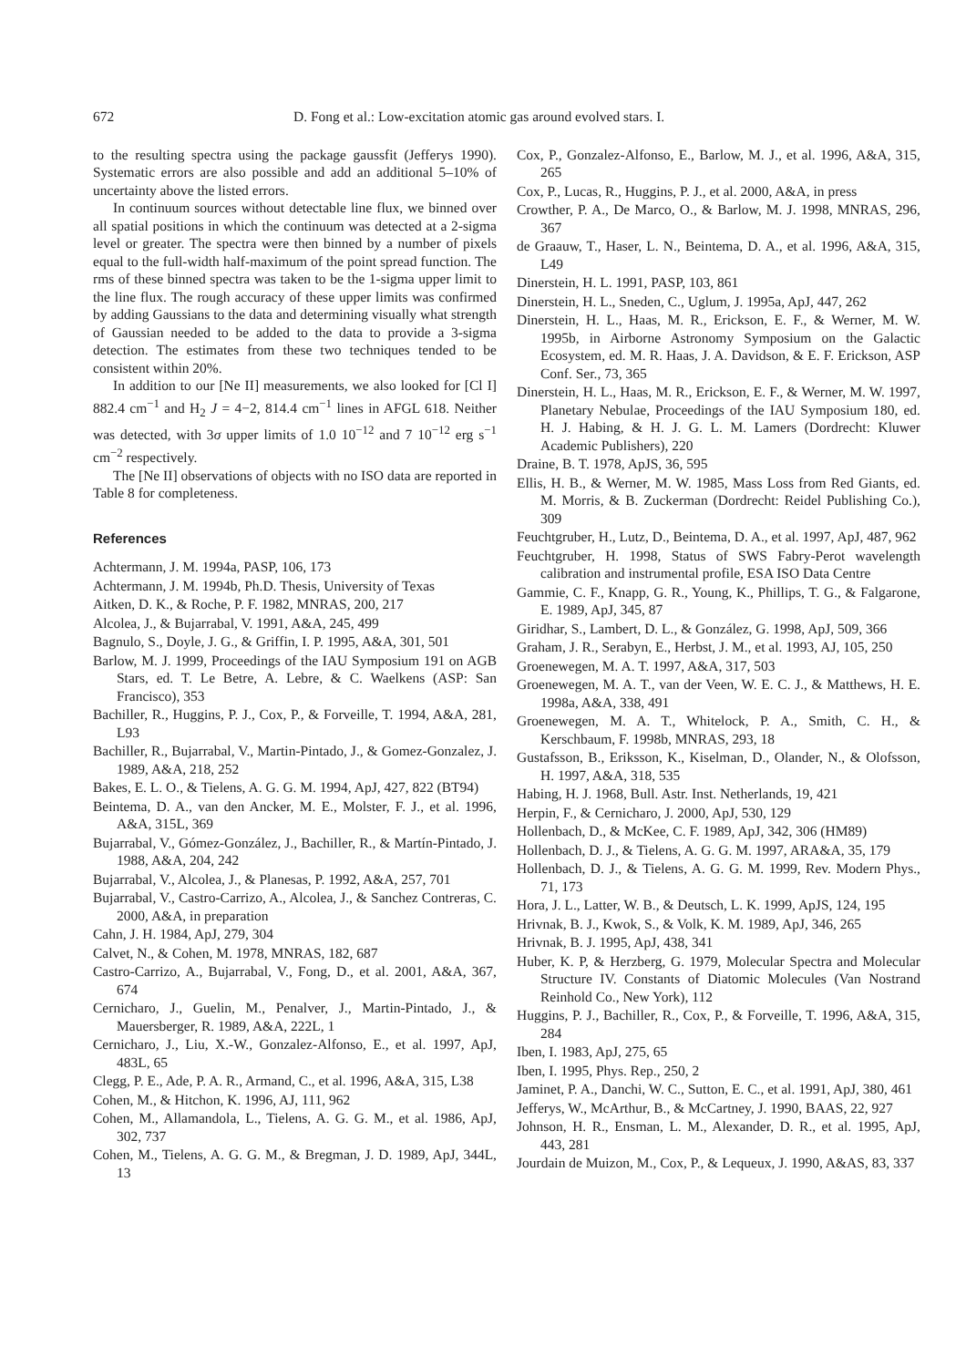672 D. Fong et al.: Low-excitation atomic gas around evolved stars. I.
to the resulting spectra using the package gaussfit (Jefferys 1990). Systematic errors are also possible and add an additional 5–10% of uncertainty above the listed errors.
In continuum sources without detectable line flux, we binned over all spatial positions in which the continuum was detected at a 2-sigma level or greater. The spectra were then binned by a number of pixels equal to the full-width half-maximum of the point spread function. The rms of these binned spectra was taken to be the 1-sigma upper limit to the line flux. The rough accuracy of these upper limits was confirmed by adding Gaussians to the data and determining visually what strength of Gaussian needed to be added to the data to provide a 3-sigma detection. The estimates from these two techniques tended to be consistent within 20%.
In addition to our [Ne II] measurements, we also looked for [Cl I] 882.4 cm<sup>−1</sup> and H<sub>2</sub> J = 4−2, 814.4 cm<sup>−1</sup> lines in AFGL 618. Neither was detected, with 3σ upper limits of 1.0 10<sup>−12</sup> and 7 10<sup>−12</sup> erg s<sup>−1</sup> cm<sup>−2</sup> respectively.
The [Ne II] observations of objects with no ISO data are reported in Table 8 for completeness.
References
Achtermann, J. M. 1994a, PASP, 106, 173
Achtermann, J. M. 1994b, Ph.D. Thesis, University of Texas
Aitken, D. K., & Roche, P. F. 1982, MNRAS, 200, 217
Alcolea, J., & Bujarrabal, V. 1991, A&A, 245, 499
Bagnulo, S., Doyle, J. G., & Griffin, I. P. 1995, A&A, 301, 501
Barlow, M. J. 1999, Proceedings of the IAU Symposium 191 on AGB Stars, ed. T. Le Betre, A. Lebre, & C. Waelkens (ASP: San Francisco), 353
Bachiller, R., Huggins, P. J., Cox, P., & Forveille, T. 1994, A&A, 281, L93
Bachiller, R., Bujarrabal, V., Martin-Pintado, J., & Gomez-Gonzalez, J. 1989, A&A, 218, 252
Bakes, E. L. O., & Tielens, A. G. G. M. 1994, ApJ, 427, 822 (BT94)
Beintema, D. A., van den Ancker, M. E., Molster, F. J., et al. 1996, A&A, 315L, 369
Bujarrabal, V., Gómez-González, J., Bachiller, R., & Martín-Pintado, J. 1988, A&A, 204, 242
Bujarrabal, V., Alcolea, J., & Planesas, P. 1992, A&A, 257, 701
Bujarrabal, V., Castro-Carrizo, A., Alcolea, J., & Sanchez Contreras, C. 2000, A&A, in preparation
Cahn, J. H. 1984, ApJ, 279, 304
Calvet, N., & Cohen, M. 1978, MNRAS, 182, 687
Castro-Carrizo, A., Bujarrabal, V., Fong, D., et al. 2001, A&A, 367, 674
Cernicharo, J., Guelin, M., Penalver, J., Martin-Pintado, J., & Mauersberger, R. 1989, A&A, 222L, 1
Cernicharo, J., Liu, X.-W., Gonzalez-Alfonso, E., et al. 1997, ApJ, 483L, 65
Clegg, P. E., Ade, P. A. R., Armand, C., et al. 1996, A&A, 315, L38
Cohen, M., & Hitchon, K. 1996, AJ, 111, 962
Cohen, M., Allamandola, L., Tielens, A. G. G. M., et al. 1986, ApJ, 302, 737
Cohen, M., Tielens, A. G. G. M., & Bregman, J. D. 1989, ApJ, 344L, 13
Cox, P., Gonzalez-Alfonso, E., Barlow, M. J., et al. 1996, A&A, 315, 265
Cox, P., Lucas, R., Huggins, P. J., et al. 2000, A&A, in press
Crowther, P. A., De Marco, O., & Barlow, M. J. 1998, MNRAS, 296, 367
de Graauw, T., Haser, L. N., Beintema, D. A., et al. 1996, A&A, 315, L49
Dinerstein, H. L. 1991, PASP, 103, 861
Dinerstein, H. L., Sneden, C., Uglum, J. 1995a, ApJ, 447, 262
Dinerstein, H. L., Haas, M. R., Erickson, E. F., & Werner, M. W. 1995b, in Airborne Astronomy Symposium on the Galactic Ecosystem, ed. M. R. Haas, J. A. Davidson, & E. F. Erickson, ASP Conf. Ser., 73, 365
Dinerstein, H. L., Haas, M. R., Erickson, E. F., & Werner, M. W. 1997, Planetary Nebulae, Proceedings of the IAU Symposium 180, ed. H. J. Habing, & H. J. G. L. M. Lamers (Dordrecht: Kluwer Academic Publishers), 220
Draine, B. T. 1978, ApJS, 36, 595
Ellis, H. B., & Werner, M. W. 1985, Mass Loss from Red Giants, ed. M. Morris, & B. Zuckerman (Dordrecht: Reidel Publishing Co.), 309
Feuchtgruber, H., Lutz, D., Beintema, D. A., et al. 1997, ApJ, 487, 962
Feuchtgruber, H. 1998, Status of SWS Fabry-Perot wavelength calibration and instrumental profile, ESA ISO Data Centre
Gammie, C. F., Knapp, G. R., Young, K., Phillips, T. G., & Falgarone, E. 1989, ApJ, 345, 87
Giridhar, S., Lambert, D. L., & González, G. 1998, ApJ, 509, 366
Graham, J. R., Serabyn, E., Herbst, J. M., et al. 1993, AJ, 105, 250
Groenewegen, M. A. T. 1997, A&A, 317, 503
Groenewegen, M. A. T., van der Veen, W. E. C. J., & Matthews, H. E. 1998a, A&A, 338, 491
Groenewegen, M. A. T., Whitelock, P. A., Smith, C. H., & Kerschbaum, F. 1998b, MNRAS, 293, 18
Gustafsson, B., Eriksson, K., Kiselman, D., Olander, N., & Olofsson, H. 1997, A&A, 318, 535
Habing, H. J. 1968, Bull. Astr. Inst. Netherlands, 19, 421
Herpin, F., & Cernicharo, J. 2000, ApJ, 530, 129
Hollenbach, D., & McKee, C. F. 1989, ApJ, 342, 306 (HM89)
Hollenbach, D. J., & Tielens, A. G. G. M. 1997, ARA&A, 35, 179
Hollenbach, D. J., & Tielens, A. G. G. M. 1999, Rev. Modern Phys., 71, 173
Hora, J. L., Latter, W. B., & Deutsch, L. K. 1999, ApJS, 124, 195
Hrivnak, B. J., Kwok, S., & Volk, K. M. 1989, ApJ, 346, 265
Hrivnak, B. J. 1995, ApJ, 438, 341
Huber, K. P, & Herzberg, G. 1979, Molecular Spectra and Molecular Structure IV. Constants of Diatomic Molecules (Van Nostrand Reinhold Co., New York), 112
Huggins, P. J., Bachiller, R., Cox, P., & Forveille, T. 1996, A&A, 315, 284
Iben, I. 1983, ApJ, 275, 65
Iben, I. 1995, Phys. Rep., 250, 2
Jaminet, P. A., Danchi, W. C., Sutton, E. C., et al. 1991, ApJ, 380, 461
Jefferys, W., McArthur, B., & McCartney, J. 1990, BAAS, 22, 927
Johnson, H. R., Ensman, L. M., Alexander, D. R., et al. 1995, ApJ, 443, 281
Jourdain de Muizon, M., Cox, P., & Lequeux, J. 1990, A&AS, 83, 337